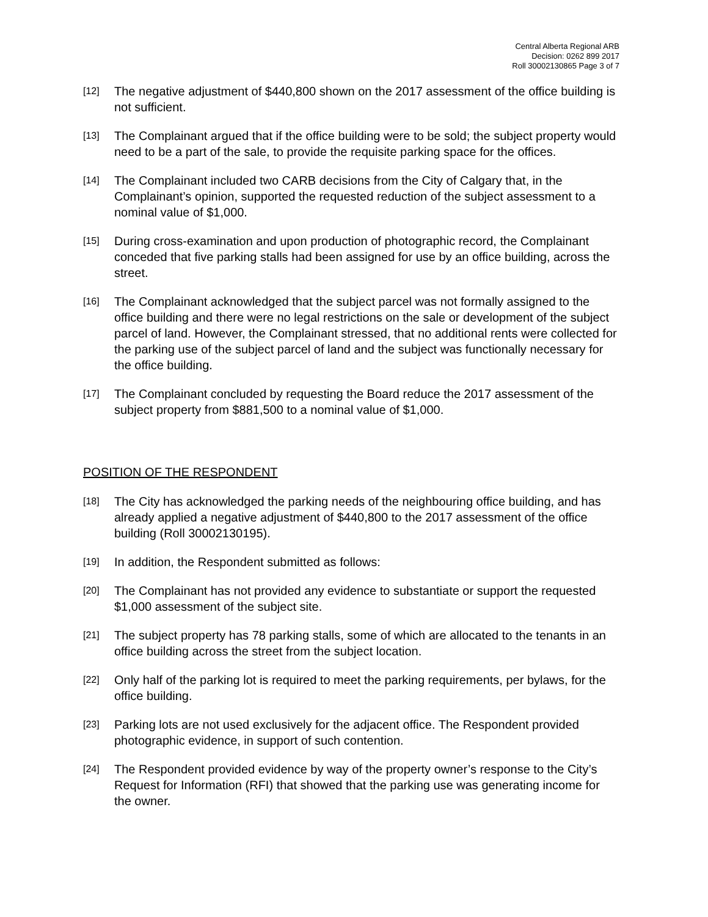Central Alberta Regional ARB
Decision: 0262 899 2017
Roll 30002130865 Page 3 of 7
[12] The negative adjustment of $440,800 shown on the 2017 assessment of the office building is not sufficient.
[13] The Complainant argued that if the office building were to be sold; the subject property would need to be a part of the sale, to provide the requisite parking space for the offices.
[14] The Complainant included two CARB decisions from the City of Calgary that, in the Complainant’s opinion, supported the requested reduction of the subject assessment to a nominal value of $1,000.
[15] During cross-examination and upon production of photographic record, the Complainant conceded that five parking stalls had been assigned for use by an office building, across the street.
[16] The Complainant acknowledged that the subject parcel was not formally assigned to the office building and there were no legal restrictions on the sale or development of the subject parcel of land. However, the Complainant stressed, that no additional rents were collected for the parking use of the subject parcel of land and the subject was functionally necessary for the office building.
[17] The Complainant concluded by requesting the Board reduce the 2017 assessment of the subject property from $881,500 to a nominal value of $1,000.
POSITION OF THE RESPONDENT
[18] The City has acknowledged the parking needs of the neighbouring office building, and has already applied a negative adjustment of $440,800 to the 2017 assessment of the office building (Roll 30002130195).
[19] In addition, the Respondent submitted as follows:
[20] The Complainant has not provided any evidence to substantiate or support the requested $1,000 assessment of the subject site.
[21] The subject property has 78 parking stalls, some of which are allocated to the tenants in an office building across the street from the subject location.
[22] Only half of the parking lot is required to meet the parking requirements, per bylaws, for the office building.
[23] Parking lots are not used exclusively for the adjacent office. The Respondent provided photographic evidence, in support of such contention.
[24] The Respondent provided evidence by way of the property owner’s response to the City’s Request for Information (RFI) that showed that the parking use was generating income for the owner.